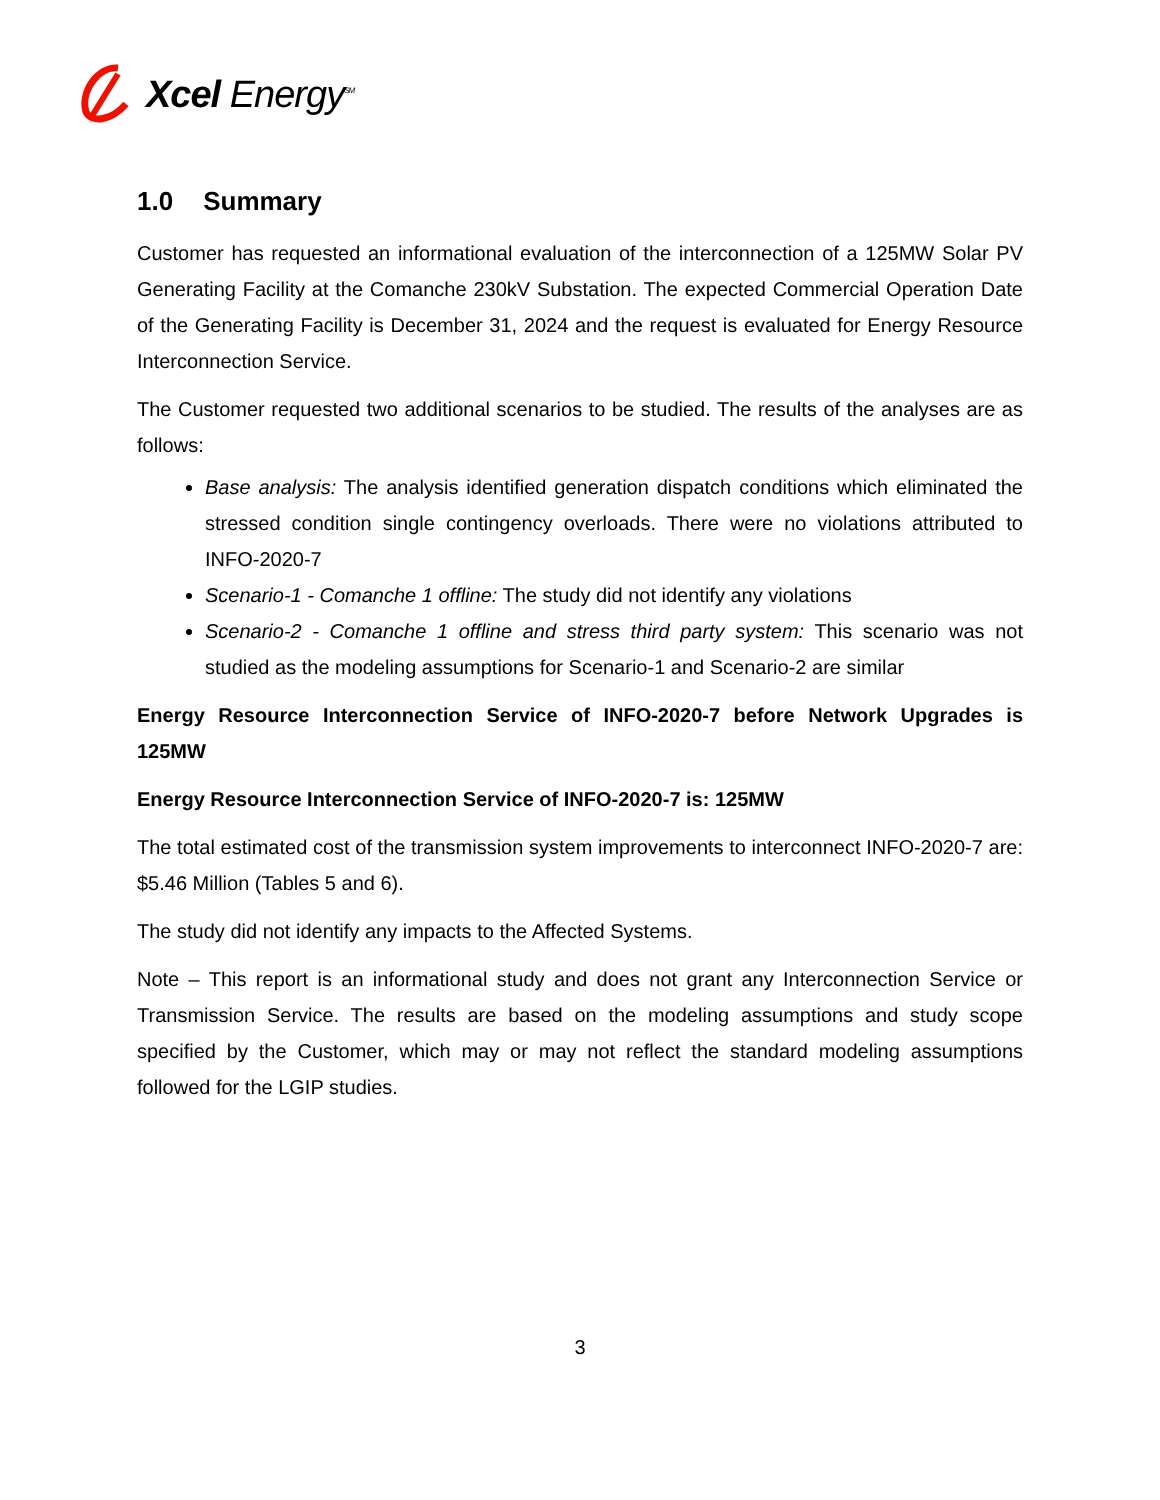Xcel Energy<sup>SM</sup>
1.0 Summary
Customer has requested an informational evaluation of the interconnection of a 125MW Solar PV Generating Facility at the Comanche 230kV Substation. The expected Commercial Operation Date of the Generating Facility is December 31, 2024 and the request is evaluated for Energy Resource Interconnection Service.
The Customer requested two additional scenarios to be studied. The results of the analyses are as follows:
Base analysis: The analysis identified generation dispatch conditions which eliminated the stressed condition single contingency overloads. There were no violations attributed to INFO-2020-7
Scenario-1 - Comanche 1 offline: The study did not identify any violations
Scenario-2 - Comanche 1 offline and stress third party system: This scenario was not studied as the modeling assumptions for Scenario-1 and Scenario-2 are similar
Energy Resource Interconnection Service of INFO-2020-7 before Network Upgrades is 125MW
Energy Resource Interconnection Service of INFO-2020-7 is: 125MW
The total estimated cost of the transmission system improvements to interconnect INFO-2020-7 are: $5.46 Million (Tables 5 and 6).
The study did not identify any impacts to the Affected Systems.
Note – This report is an informational study and does not grant any Interconnection Service or Transmission Service. The results are based on the modeling assumptions and study scope specified by the Customer, which may or may not reflect the standard modeling assumptions followed for the LGIP studies.
3